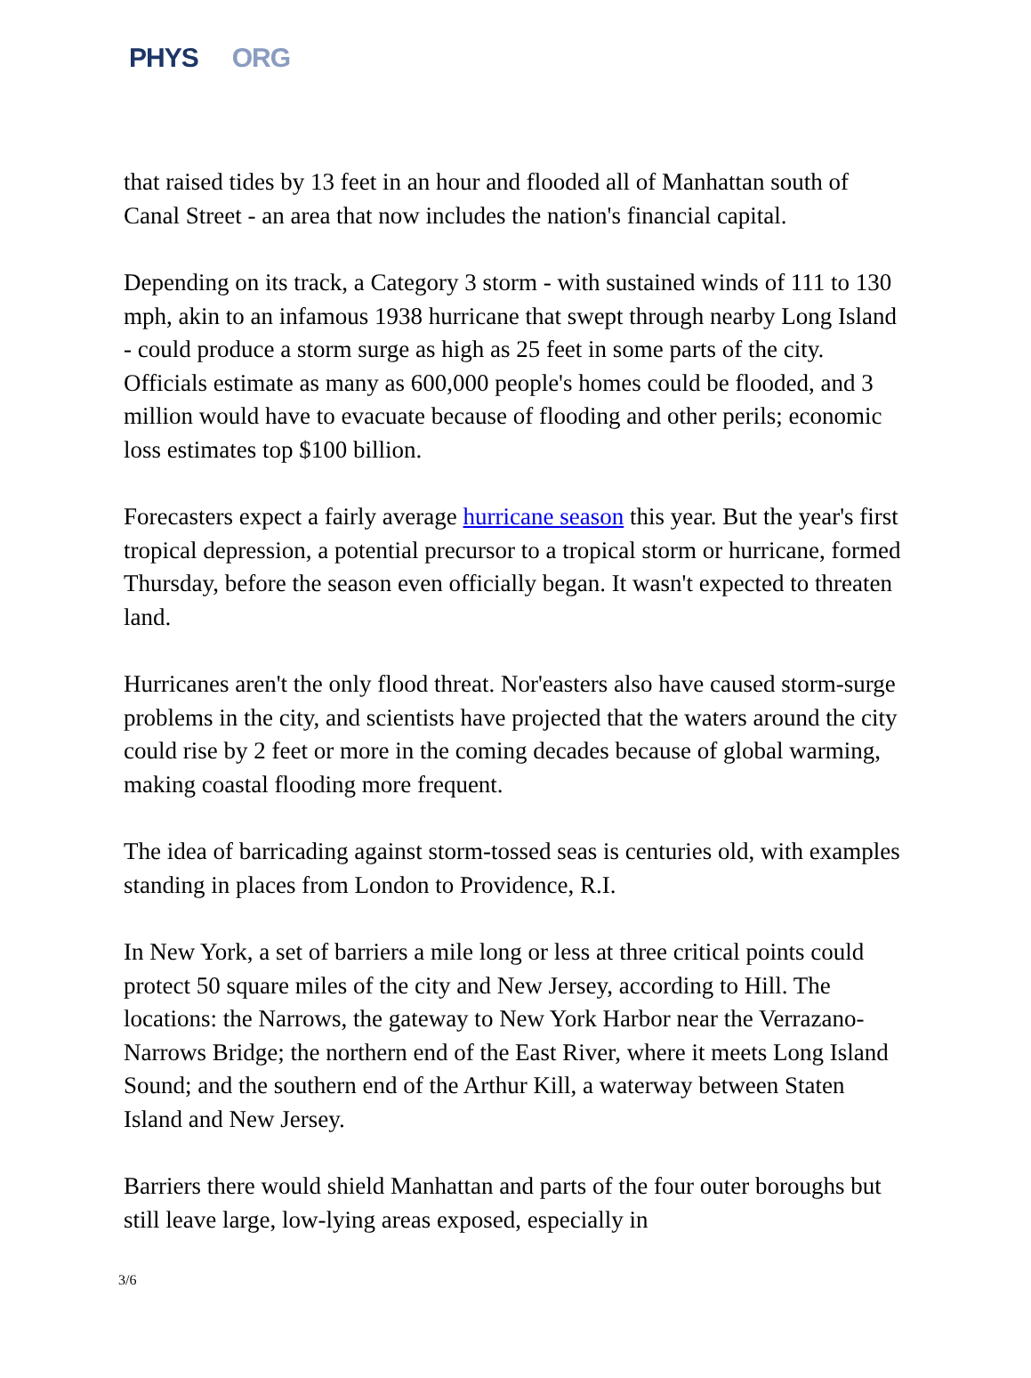PHYS ORG
that raised tides by 13 feet in an hour and flooded all of Manhattan south of Canal Street - an area that now includes the nation's financial capital.
Depending on its track, a Category 3 storm - with sustained winds of 111 to 130 mph, akin to an infamous 1938 hurricane that swept through nearby Long Island - could produce a storm surge as high as 25 feet in some parts of the city. Officials estimate as many as 600,000 people's homes could be flooded, and 3 million would have to evacuate because of flooding and other perils; economic loss estimates top $100 billion.
Forecasters expect a fairly average hurricane season this year. But the year's first tropical depression, a potential precursor to a tropical storm or hurricane, formed Thursday, before the season even officially began. It wasn't expected to threaten land.
Hurricanes aren't the only flood threat. Nor'easters also have caused storm-surge problems in the city, and scientists have projected that the waters around the city could rise by 2 feet or more in the coming decades because of global warming, making coastal flooding more frequent.
The idea of barricading against storm-tossed seas is centuries old, with examples standing in places from London to Providence, R.I.
In New York, a set of barriers a mile long or less at three critical points could protect 50 square miles of the city and New Jersey, according to Hill. The locations: the Narrows, the gateway to New York Harbor near the Verrazano-Narrows Bridge; the northern end of the East River, where it meets Long Island Sound; and the southern end of the Arthur Kill, a waterway between Staten Island and New Jersey.
Barriers there would shield Manhattan and parts of the four outer boroughs but still leave large, low-lying areas exposed, especially in
3/6